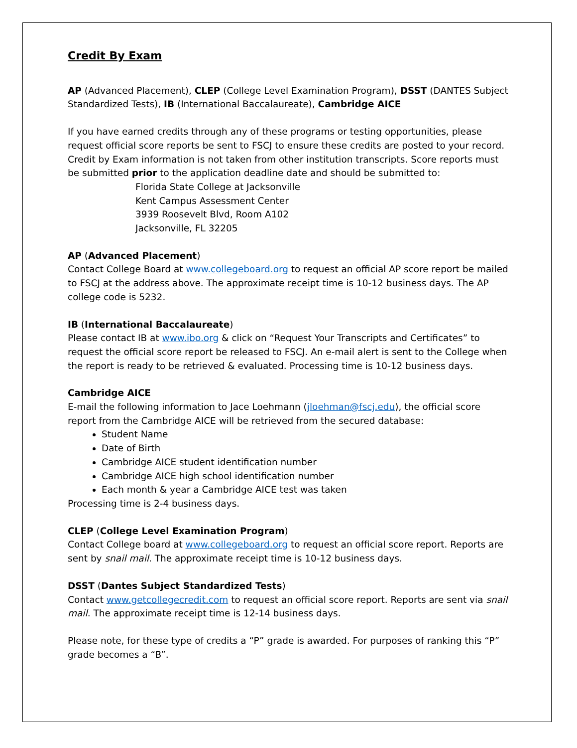Credit By Exam
AP (Advanced Placement), CLEP (College Level Examination Program), DSST (DANTES Subject Standardized Tests), IB (International Baccalaureate), Cambridge AICE
If you have earned credits through any of these programs or testing opportunities, please request official score reports be sent to FSCJ to ensure these credits are posted to your record. Credit by Exam information is not taken from other institution transcripts. Score reports must be submitted prior to the application deadline date and should be submitted to:
Florida State College at Jacksonville
Kent Campus Assessment Center
3939 Roosevelt Blvd, Room A102
Jacksonville, FL 32205
AP (Advanced Placement)
Contact College Board at www.collegeboard.org to request an official AP score report be mailed to FSCJ at the address above. The approximate receipt time is 10-12 business days. The AP college code is 5232.
IB (International Baccalaureate)
Please contact IB at www.ibo.org & click on “Request Your Transcripts and Certificates” to request the official score report be released to FSCJ. An e-mail alert is sent to the College when the report is ready to be retrieved & evaluated. Processing time is 10-12 business days.
Cambridge AICE
E-mail the following information to Jace Loehmann (jloehman@fscj.edu), the official score report from the Cambridge AICE will be retrieved from the secured database:
Student Name
Date of Birth
Cambridge AICE student identification number
Cambridge AICE high school identification number
Each month & year a Cambridge AICE test was taken
Processing time is 2-4 business days.
CLEP (College Level Examination Program)
Contact College board at www.collegeboard.org to request an official score report. Reports are sent by snail mail. The approximate receipt time is 10-12 business days.
DSST (Dantes Subject Standardized Tests)
Contact www.getcollegecredit.com to request an official score report. Reports are sent via snail mail. The approximate receipt time is 12-14 business days.
Please note, for these type of credits a “P” grade is awarded. For purposes of ranking this “P” grade becomes a “B”.